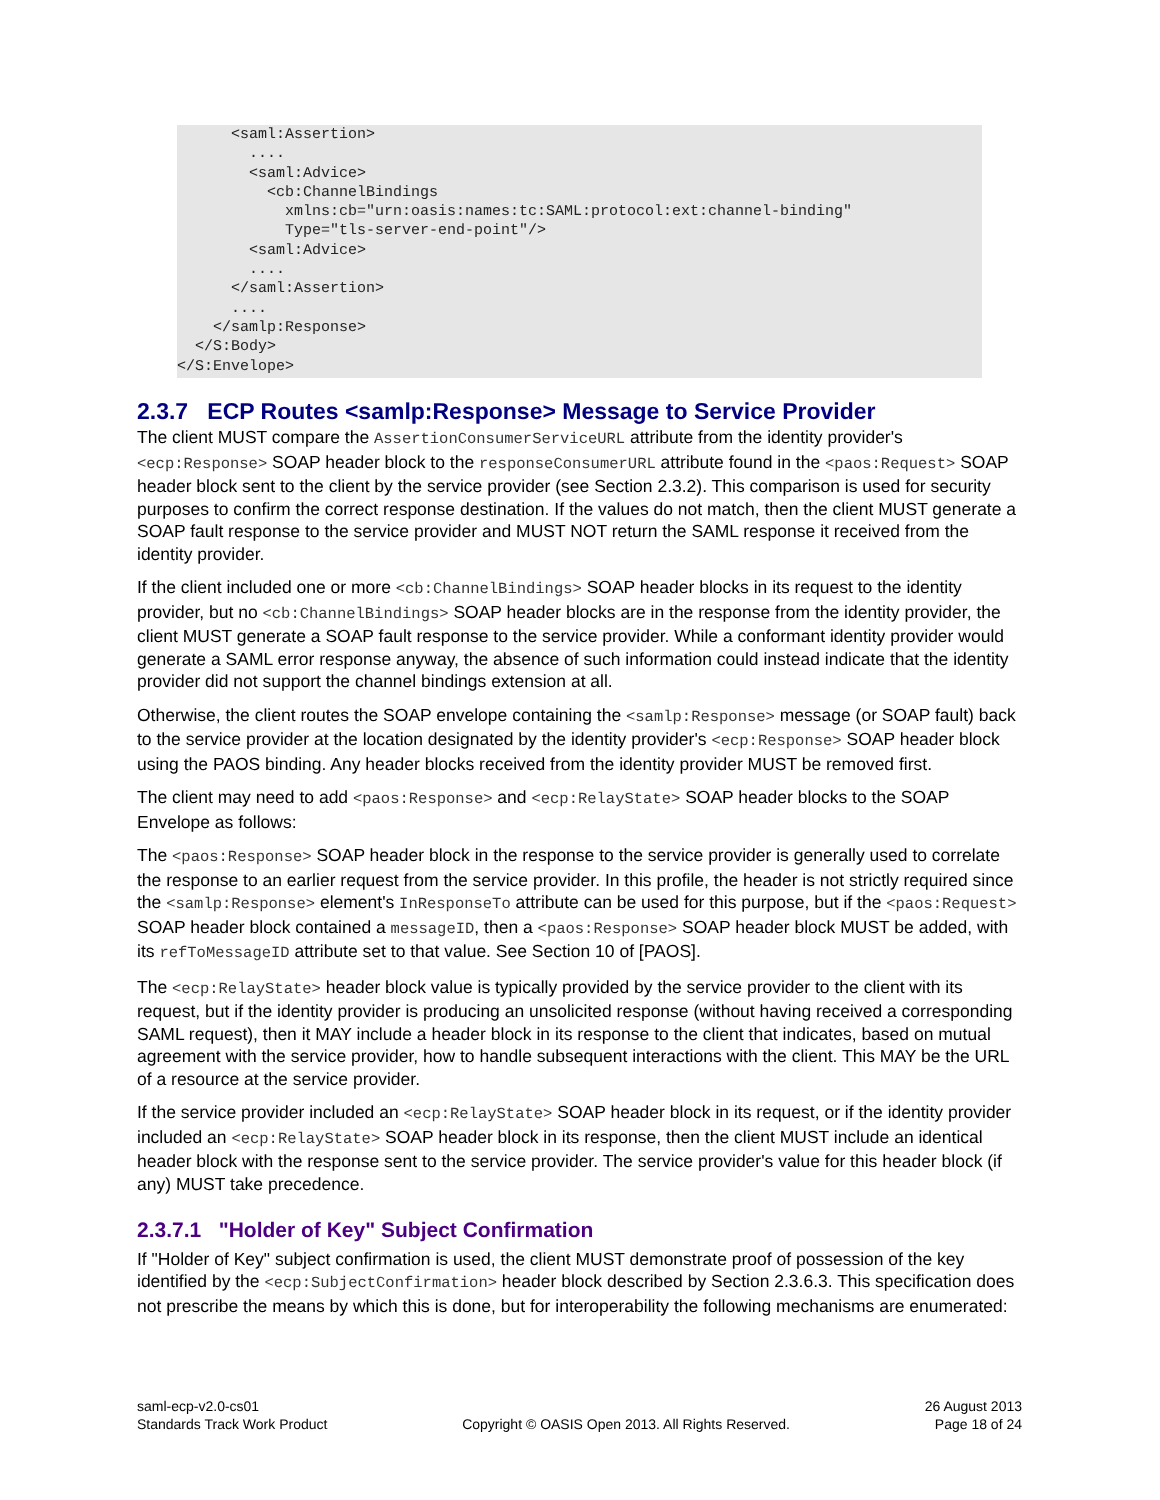<saml:Assertion>
        ....
        <saml:Advice>
          <cb:ChannelBindings
            xmlns:cb="urn:oasis:names:tc:SAML:protocol:ext:channel-binding"
            Type="tls-server-end-point"/>
        <saml:Advice>
        ....
      </saml:Assertion>
      ....
    </samlp:Response>
  </S:Body>
</S:Envelope>
2.3.7 ECP Routes <samlp:Response> Message to Service Provider
The client MUST compare the AssertionConsumerServiceURL attribute from the identity provider's <ecp:Response> SOAP header block to the responseConsumerURL attribute found in the <paos:Request> SOAP header block sent to the client by the service provider (see Section 2.3.2). This comparison is used for security purposes to confirm the correct response destination. If the values do not match, then the client MUST generate a SOAP fault response to the service provider and MUST NOT return the SAML response it received from the identity provider.
If the client included one or more <cb:ChannelBindings> SOAP header blocks in its request to the identity provider, but no <cb:ChannelBindings> SOAP header blocks are in the response from the identity provider, the client MUST generate a SOAP fault response to the service provider. While a conformant identity provider would generate a SAML error response anyway, the absence of such information could instead indicate that the identity provider did not support the channel bindings extension at all.
Otherwise, the client routes the SOAP envelope containing the <samlp:Response> message (or SOAP fault) back to the service provider at the location designated by the identity provider's <ecp:Response> SOAP header block using the PAOS binding. Any header blocks received from the identity provider MUST be removed first.
The client may need to add <paos:Response> and <ecp:RelayState> SOAP header blocks to the SOAP Envelope as follows:
The <paos:Response> SOAP header block in the response to the service provider is generally used to correlate the response to an earlier request from the service provider. In this profile, the header is not strictly required since the <samlp:Response> element's InResponseTo attribute can be used for this purpose, but if the <paos:Request> SOAP header block contained a messageID, then a <paos:Response> SOAP header block MUST be added, with its refToMessageID attribute set to that value. See Section 10 of [PAOS].
The <ecp:RelayState> header block value is typically provided by the service provider to the client with its request, but if the identity provider is producing an unsolicited response (without having received a corresponding SAML request), then it MAY include a header block in its response to the client that indicates, based on mutual agreement with the service provider, how to handle subsequent interactions with the client. This MAY be the URL of a resource at the service provider.
If the service provider included an <ecp:RelayState> SOAP header block in its request, or if the identity provider included an <ecp:RelayState> SOAP header block in its response, then the client MUST include an identical header block with the response sent to the service provider. The service provider's value for this header block (if any) MUST take precedence.
2.3.7.1 "Holder of Key" Subject Confirmation
If "Holder of Key" subject confirmation is used, the client MUST demonstrate proof of possession of the key identified by the <ecp:SubjectConfirmation> header block described by Section 2.3.6.3. This specification does not prescribe the means by which this is done, but for interoperability the following mechanisms are enumerated:
saml-ecp-v2.0-cs01
Standards Track Work Product
Copyright © OASIS Open 2013. All Rights Reserved.
26 August 2013
Page 18 of 24